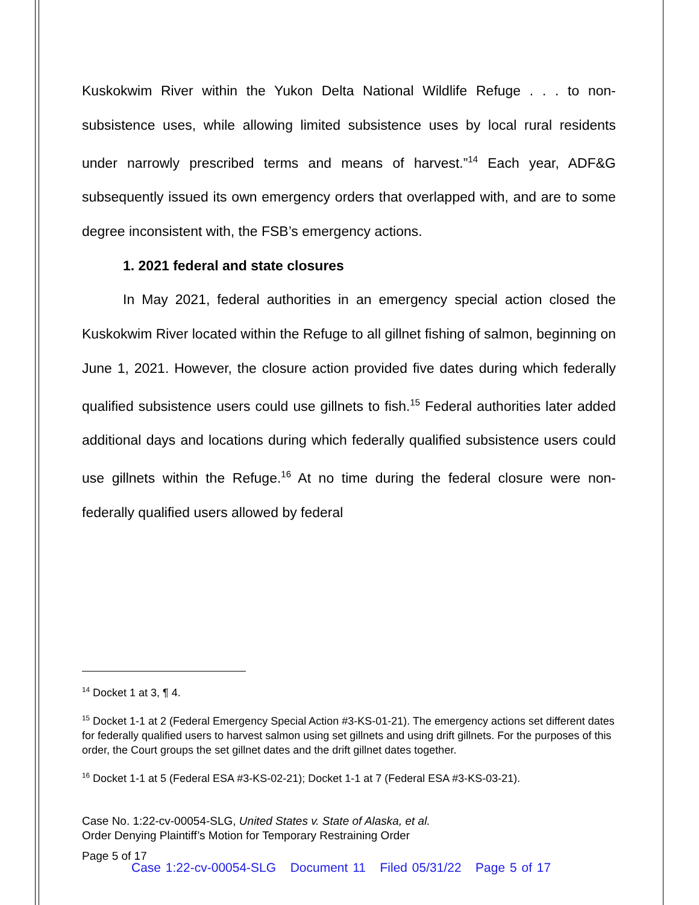Kuskokwim River within the Yukon Delta National Wildlife Refuge . . . to non-subsistence uses, while allowing limited subsistence uses by local rural residents under narrowly prescribed terms and means of harvest.”<sup>14</sup> Each year, ADF&G subsequently issued its own emergency orders that overlapped with, and are to some degree inconsistent with, the FSB’s emergency actions.
1. 2021 federal and state closures
In May 2021, federal authorities in an emergency special action closed the Kuskokwim River located within the Refuge to all gillnet fishing of salmon, beginning on June 1, 2021. However, the closure action provided five dates during which federally qualified subsistence users could use gillnets to fish.<sup>15</sup> Federal authorities later added additional days and locations during which federally qualified subsistence users could use gillnets within the Refuge.<sup>16</sup> At no time during the federal closure were non-federally qualified users allowed by federal
<sup>14</sup> Docket 1 at 3, ¶ 4.
<sup>15</sup> Docket 1-1 at 2 (Federal Emergency Special Action #3-KS-01-21). The emergency actions set different dates for federally qualified users to harvest salmon using set gillnets and using drift gillnets. For the purposes of this order, the Court groups the set gillnet dates and the drift gillnet dates together.
<sup>16</sup> Docket 1-1 at 5 (Federal ESA #3-KS-02-21); Docket 1-1 at 7 (Federal ESA #3-KS-03-21).
Case No. 1:22-cv-00054-SLG, United States v. State of Alaska, et al.
Order Denying Plaintiff’s Motion for Temporary Restraining Order
Page 5 of 17
Case 1:22-cv-00054-SLG Document 11 Filed 05/31/22 Page 5 of 17